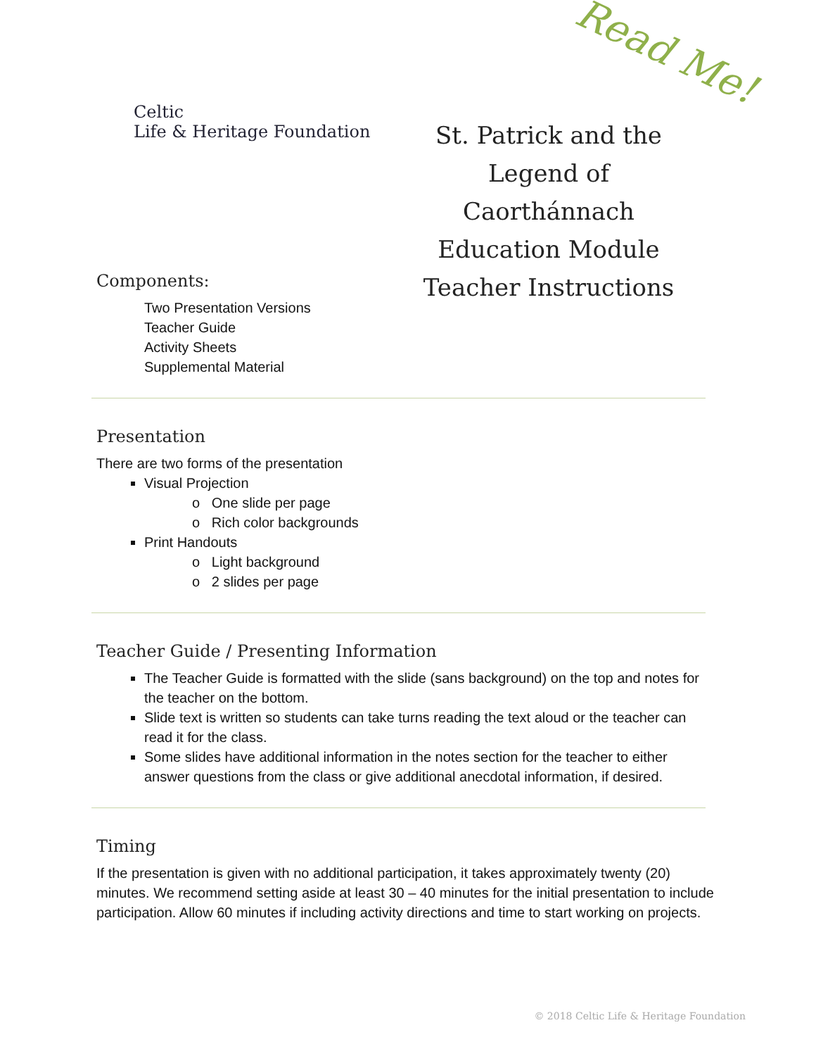Read Me!
Celtic
Life & Heritage Foundation
St. Patrick and the Legend of
Caorthánnach
Education Module
Teacher Instructions
Components:
Two Presentation Versions
Teacher Guide
Activity Sheets
Supplemental Material
Presentation
There are two forms of the presentation
Visual Projection
o One slide per page
o Rich color backgrounds
Print Handouts
o Light background
o 2 slides per page
Teacher Guide / Presenting Information
The Teacher Guide is formatted with the slide (sans background) on the top and notes for the teacher on the bottom.
Slide text is written so students can take turns reading the text aloud or the teacher can read it for the class.
Some slides have additional information in the notes section for the teacher to either answer questions from the class or give additional anecdotal information, if desired.
Timing
If the presentation is given with no additional participation, it takes approximately twenty (20) minutes. We recommend setting aside at least 30 – 40 minutes for the initial presentation to include participation. Allow 60 minutes if including activity directions and time to start working on projects.
© 2018 Celtic Life & Heritage Foundation